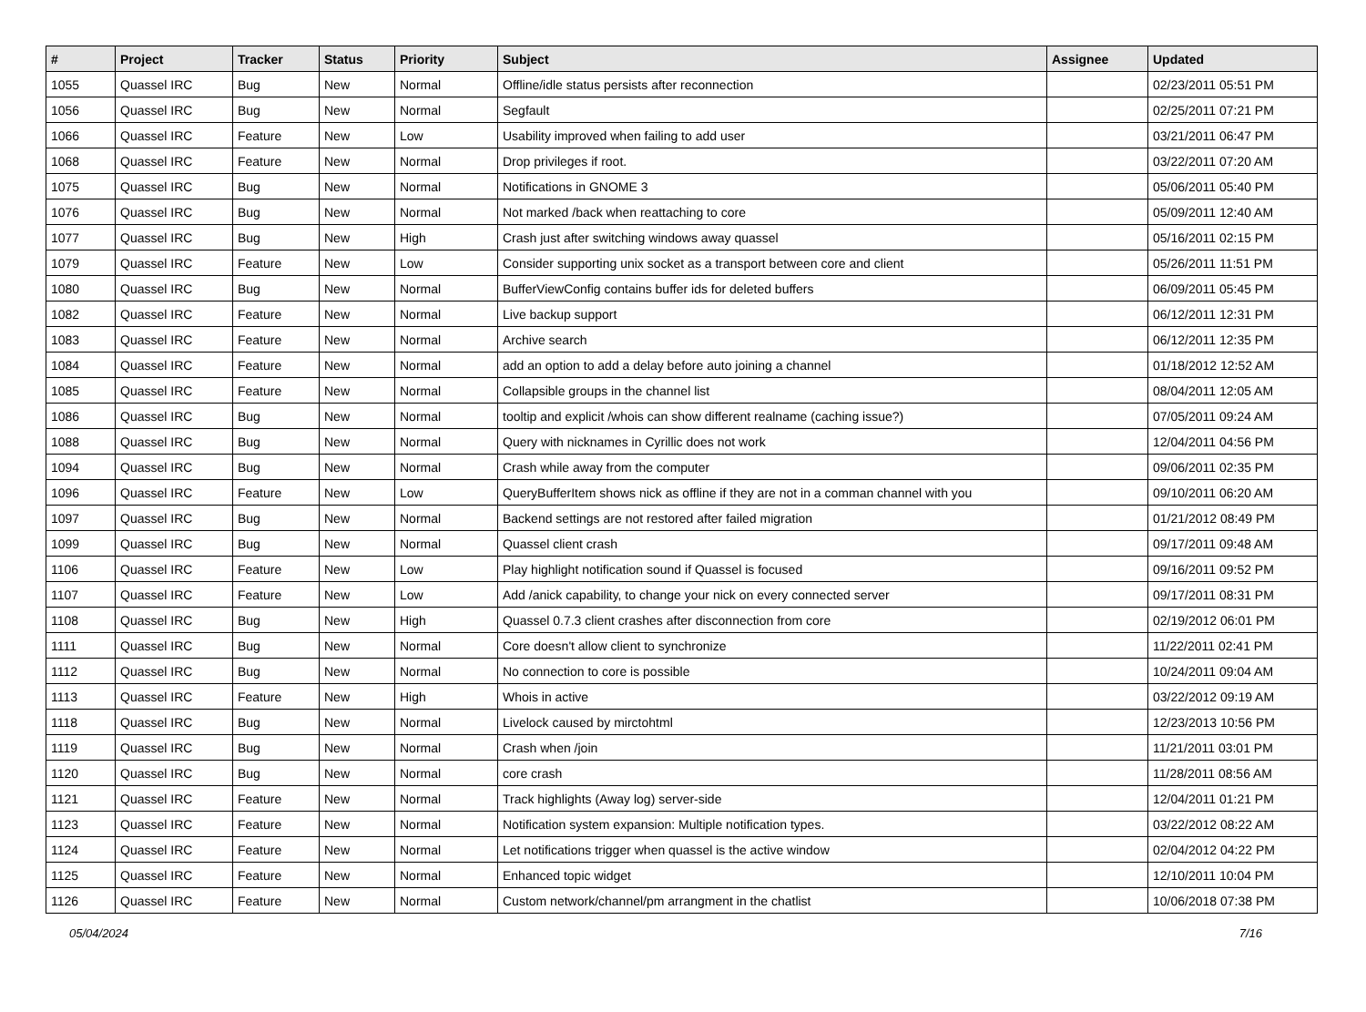| # | Project | Tracker | Status | Priority | Subject | Assignee | Updated |
| --- | --- | --- | --- | --- | --- | --- | --- |
| 1055 | Quassel IRC | Bug | New | Normal | Offline/idle status persists after reconnection | | 02/23/2011 05:51 PM |
| 1056 | Quassel IRC | Bug | New | Normal | Segfault | | 02/25/2011 07:21 PM |
| 1066 | Quassel IRC | Feature | New | Low | Usability improved when failing to add user | | 03/21/2011 06:47 PM |
| 1068 | Quassel IRC | Feature | New | Normal | Drop privileges if root. | | 03/22/2011 07:20 AM |
| 1075 | Quassel IRC | Bug | New | Normal | Notifications in GNOME 3 | | 05/06/2011 05:40 PM |
| 1076 | Quassel IRC | Bug | New | Normal | Not marked /back when reattaching to core | | 05/09/2011 12:40 AM |
| 1077 | Quassel IRC | Bug | New | High | Crash just after switching windows away quassel | | 05/16/2011 02:15 PM |
| 1079 | Quassel IRC | Feature | New | Low | Consider supporting unix socket as a transport between core and client | | 05/26/2011 11:51 PM |
| 1080 | Quassel IRC | Bug | New | Normal | BufferViewConfig contains buffer ids for deleted buffers | | 06/09/2011 05:45 PM |
| 1082 | Quassel IRC | Feature | New | Normal | Live backup support | | 06/12/2011 12:31 PM |
| 1083 | Quassel IRC | Feature | New | Normal | Archive search | | 06/12/2011 12:35 PM |
| 1084 | Quassel IRC | Feature | New | Normal | add an option to add a delay before auto joining a channel | | 01/18/2012 12:52 AM |
| 1085 | Quassel IRC | Feature | New | Normal | Collapsible groups in the channel list | | 08/04/2011 12:05 AM |
| 1086 | Quassel IRC | Bug | New | Normal | tooltip and explicit /whois can show different realname (caching issue?) | | 07/05/2011 09:24 AM |
| 1088 | Quassel IRC | Bug | New | Normal | Query with nicknames in Cyrillic does not work | | 12/04/2011 04:56 PM |
| 1094 | Quassel IRC | Bug | New | Normal | Crash while away from the computer | | 09/06/2011 02:35 PM |
| 1096 | Quassel IRC | Feature | New | Low | QueryBufferItem shows nick as offline if they are not in a comman channel with you | | 09/10/2011 06:20 AM |
| 1097 | Quassel IRC | Bug | New | Normal | Backend settings are not restored after failed migration | | 01/21/2012 08:49 PM |
| 1099 | Quassel IRC | Bug | New | Normal | Quassel client crash | | 09/17/2011 09:48 AM |
| 1106 | Quassel IRC | Feature | New | Low | Play highlight notification sound if Quassel is focused | | 09/16/2011 09:52 PM |
| 1107 | Quassel IRC | Feature | New | Low | Add /anick capability, to change your nick on every connected server | | 09/17/2011 08:31 PM |
| 1108 | Quassel IRC | Bug | New | High | Quassel 0.7.3 client crashes after disconnection from core | | 02/19/2012 06:01 PM |
| 1111 | Quassel IRC | Bug | New | Normal | Core doesn't allow client to synchronize | | 11/22/2011 02:41 PM |
| 1112 | Quassel IRC | Bug | New | Normal | No connection to core is possible | | 10/24/2011 09:04 AM |
| 1113 | Quassel IRC | Feature | New | High | Whois in active | | 03/22/2012 09:19 AM |
| 1118 | Quassel IRC | Bug | New | Normal | Livelock caused by mirctohtml | | 12/23/2013 10:56 PM |
| 1119 | Quassel IRC | Bug | New | Normal | Crash when /join | | 11/21/2011 03:01 PM |
| 1120 | Quassel IRC | Bug | New | Normal | core crash | | 11/28/2011 08:56 AM |
| 1121 | Quassel IRC | Feature | New | Normal | Track highlights (Away log) server-side | | 12/04/2011 01:21 PM |
| 1123 | Quassel IRC | Feature | New | Normal | Notification system expansion: Multiple notification types. | | 03/22/2012 08:22 AM |
| 1124 | Quassel IRC | Feature | New | Normal | Let notifications trigger when quassel is the active window | | 02/04/2012 04:22 PM |
| 1125 | Quassel IRC | Feature | New | Normal | Enhanced topic widget | | 12/10/2011 10:04 PM |
| 1126 | Quassel IRC | Feature | New | Normal | Custom network/channel/pm arrangment in the chatlist | | 10/06/2018 07:38 PM |
05/04/2024 7/16